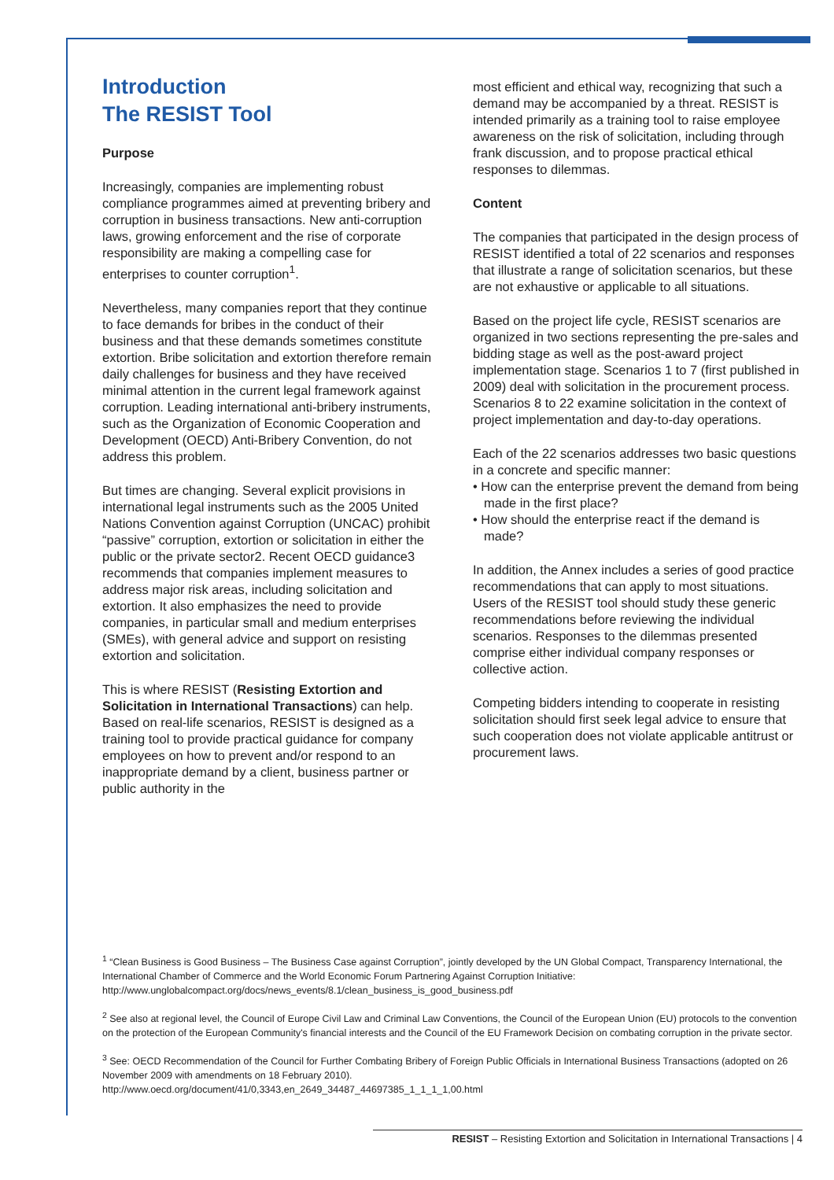Introduction
The RESIST Tool
Purpose
Increasingly, companies are implementing robust compliance programmes aimed at preventing bribery and corruption in business transactions. New anti-corruption laws, growing enforcement and the rise of corporate responsibility are making a compelling case for enterprises to counter corruption<sup>1</sup>.
Nevertheless, many companies report that they continue to face demands for bribes in the conduct of their business and that these demands sometimes constitute extortion. Bribe solicitation and extortion therefore remain daily challenges for business and they have received minimal attention in the current legal framework against corruption. Leading international anti-bribery instruments, such as the Organization of Economic Cooperation and Development (OECD) Anti-Bribery Convention, do not address this problem.
But times are changing. Several explicit provisions in international legal instruments such as the 2005 United Nations Convention against Corruption (UNCAC) prohibit “passive” corruption, extortion or solicitation in either the public or the private sector2. Recent OECD guidance3 recommends that companies implement measures to address major risk areas, including solicitation and extortion. It also emphasizes the need to provide companies, in particular small and medium enterprises (SMEs), with general advice and support on resisting extortion and solicitation.
This is where RESIST (Resisting Extortion and Solicitation in International Transactions) can help. Based on real-life scenarios, RESIST is designed as a training tool to provide practical guidance for company employees on how to prevent and/or respond to an inappropriate demand by a client, business partner or public authority in the
most efficient and ethical way, recognizing that such a demand may be accompanied by a threat. RESIST is intended primarily as a training tool to raise employee awareness on the risk of solicitation, including through frank discussion, and to propose practical ethical responses to dilemmas.
Content
The companies that participated in the design process of RESIST identified a total of 22 scenarios and responses that illustrate a range of solicitation scenarios, but these are not exhaustive or applicable to all situations.
Based on the project life cycle, RESIST scenarios are organized in two sections representing the pre-sales and bidding stage as well as the post-award project implementation stage. Scenarios 1 to 7 (first published in 2009) deal with solicitation in the procurement process. Scenarios 8 to 22 examine solicitation in the context of project implementation and day-to-day operations.
Each of the 22 scenarios addresses two basic questions in a concrete and specific manner:
• How can the enterprise prevent the demand from being made in the first place?
• How should the enterprise react if the demand is made?
In addition, the Annex includes a series of good practice recommendations that can apply to most situations. Users of the RESIST tool should study these generic recommendations before reviewing the individual scenarios. Responses to the dilemmas presented comprise either individual company responses or collective action.
Competing bidders intending to cooperate in resisting solicitation should first seek legal advice to ensure that such cooperation does not violate applicable antitrust or procurement laws.
<sup>1</sup> “Clean Business is Good Business – The Business Case against Corruption”, jointly developed by the UN Global Compact, Transparency International, the International Chamber of Commerce and the World Economic Forum Partnering Against Corruption Initiative: http://www.unglobalcompact.org/docs/news_events/8.1/clean_business_is_good_business.pdf
<sup>2</sup> See also at regional level, the Council of Europe Civil Law and Criminal Law Conventions, the Council of the European Union (EU) protocols to the convention on the protection of the European Community's financial interests and the Council of the EU Framework Decision on combating corruption in the private sector.
<sup>3</sup> See: OECD Recommendation of the Council for Further Combating Bribery of Foreign Public Officials in International Business Transactions (adopted on 26 November 2009 with amendments on 18 February 2010).
http://www.oecd.org/document/41/0,3343,en_2649_34487_44697385_1_1_1_1,00.html
RESIST – Resisting Extortion and Solicitation in International Transactions | 4